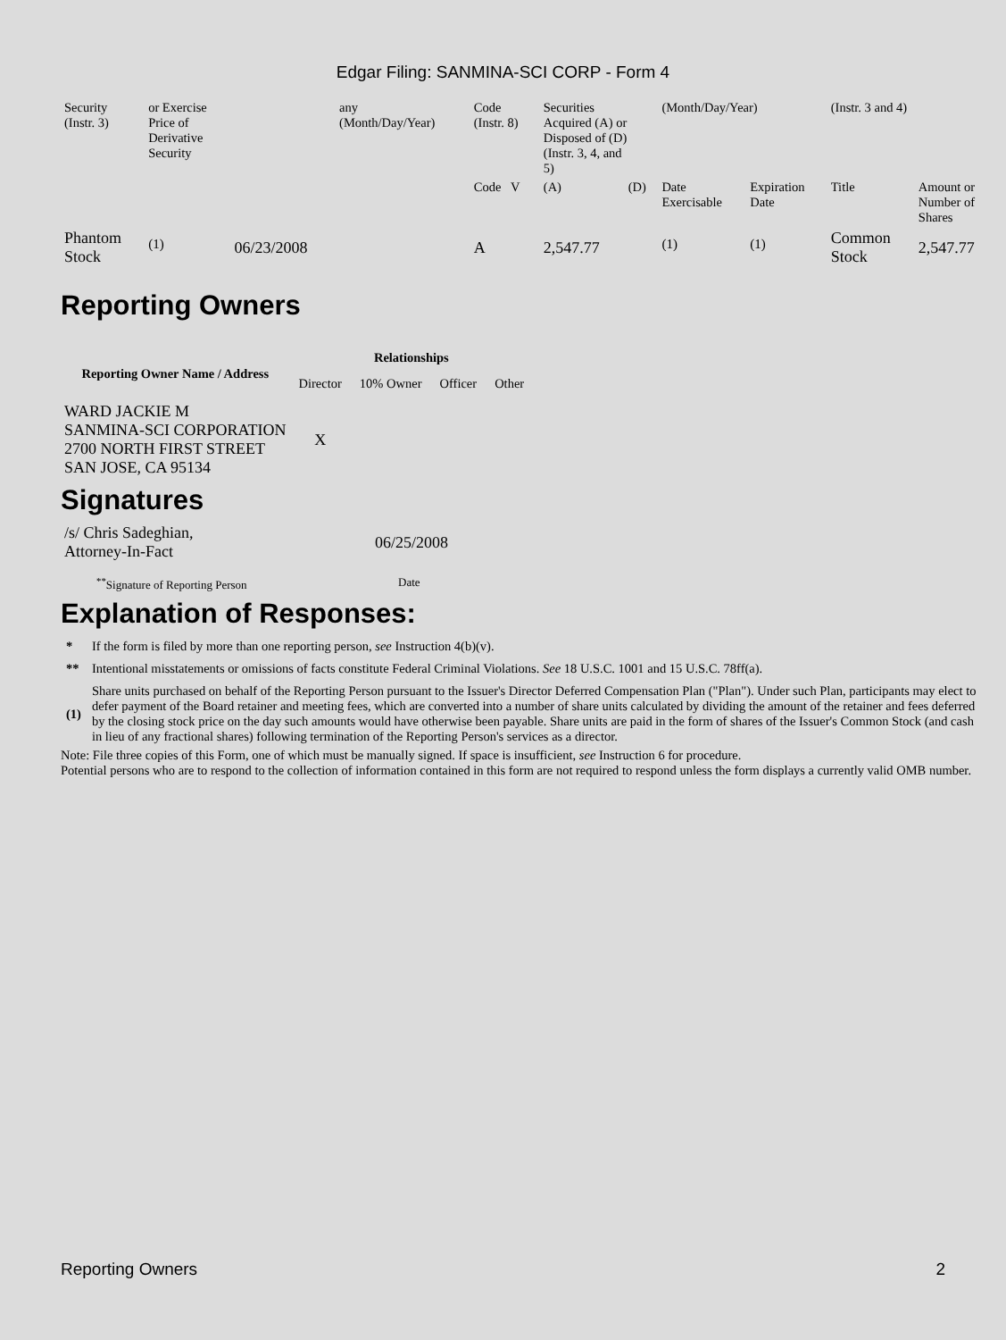Edgar Filing: SANMINA-SCI CORP - Form 4
| Security (Instr. 3) | or Exercise Price of Derivative Security | | any (Month/Day/Year) | Code (Instr. 8) | Securities Acquired (A) or Disposed of (D) (Instr. 3, 4, and 5) | | (Month/Day/Year) | | (Instr. 3 and 4) | |
| | | | | Code V | (A) | (D) | Date Exercisable | Expiration Date | Title | Amount or Number of Shares |
| Phantom Stock | <sup>(1)</sup> | 06/23/2008 | | A | 2,547.77 | | <sup>(1)</sup> | <sup>(1)</sup> | Common Stock | 2,547.77 |
Reporting Owners
| Reporting Owner Name / Address | Relationships | | | |
| --- | --- | --- | --- | --- |
| | Director | 10% Owner | Officer | Other |
| WARD JACKIE M SANMINA-SCI CORPORATION 2700 NORTH FIRST STREET SAN JOSE, CA 95134 | X | | | |
Signatures
| /s/ Chris Sadeghian, Attorney-In-Fact | 06/25/2008 |
| <sup>**</sup> Signature of Reporting Person | Date |
Explanation of Responses:
| * | If the form is filed by more than one reporting person, see Instruction 4(b)(v). |
| ** | Intentional misstatements or omissions of facts constitute Federal Criminal Violations. See 18 U.S.C. 1001 and 15 U.S.C. 78ff(a). |
| (1) | Share units purchased on behalf of the Reporting Person pursuant to the Issuer's Director Deferred Compensation Plan ("Plan"). Under such Plan, participants may elect to defer payment of the Board retainer and meeting fees, which are converted into a number of share units calculated by dividing the amount of the retainer and fees deferred by the closing stock price on the day such amounts would have otherwise been payable. Share units are paid in the form of shares of the Issuer's Common Stock (and cash in lieu of any fractional shares) following termination of the Reporting Person's services as a director. |
Note: File three copies of this Form, one of which must be manually signed. If space is insufficient, see Instruction 6 for procedure.
Potential persons who are to respond to the collection of information contained in this form are not required to respond unless the form displays a currently valid OMB number.
Reporting Owners 2